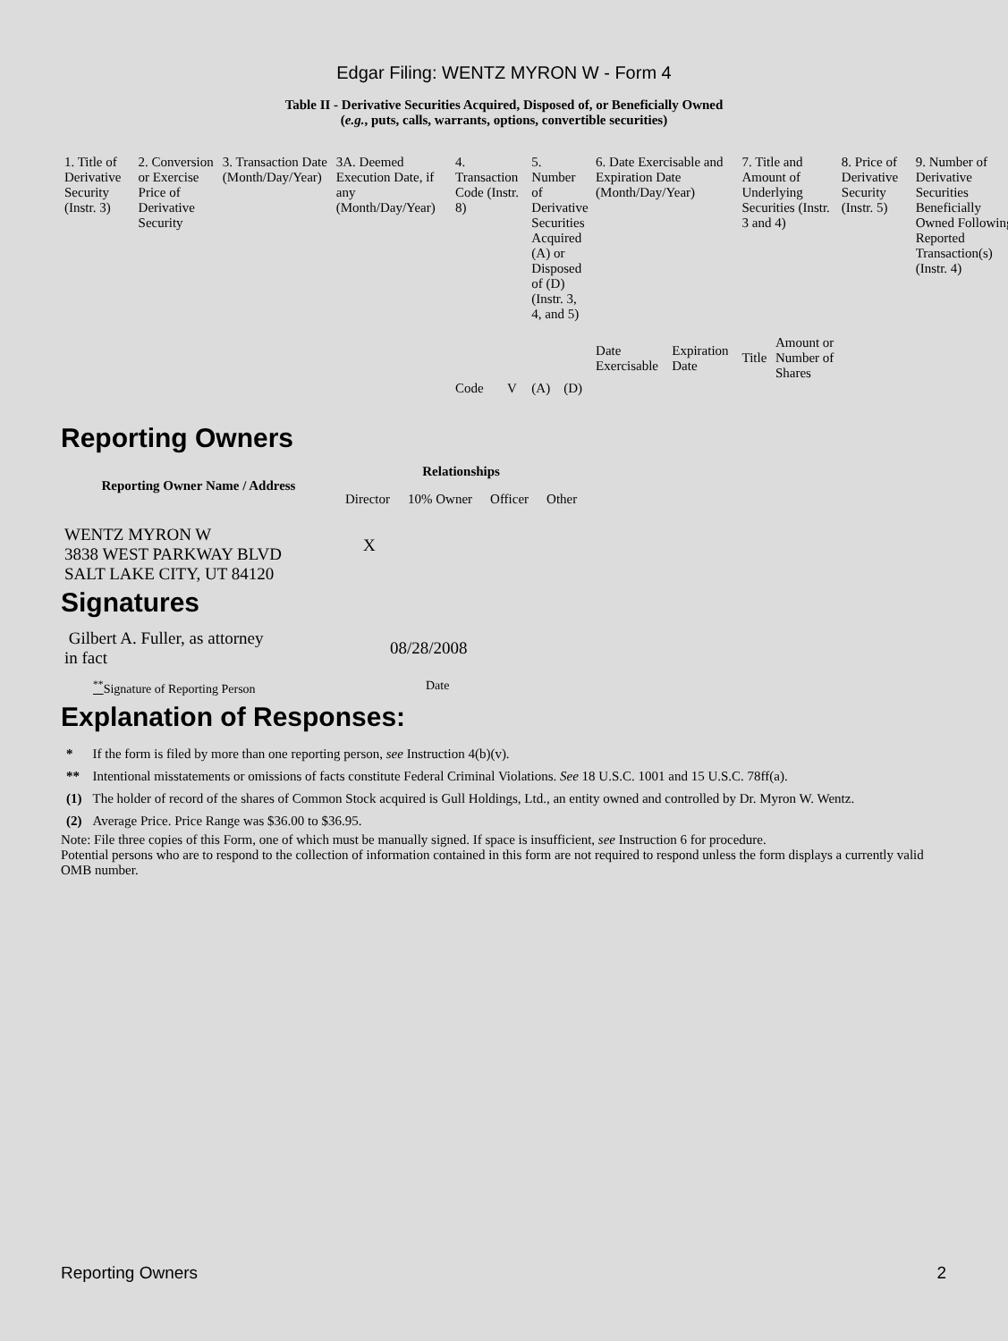Edgar Filing: WENTZ MYRON W - Form 4
Table II - Derivative Securities Acquired, Disposed of, or Beneficially Owned
(e.g., puts, calls, warrants, options, convertible securities)
| 1. Title of Derivative Security (Instr. 3) | 2. Conversion or Exercise Price of Derivative Security | 3. Transaction Date (Month/Day/Year) | 3A. Deemed Execution Date, if any (Month/Day/Year) | 4. Transaction Code (Instr. 8) | | 5. Number of Derivative Securities Acquired (A) or Disposed of (D) (Instr. 3, 4, and 5) | | 6. Date Exercisable and Expiration Date (Month/Day/Year) | | 7. Title and Amount of Underlying Securities (Instr. 3 and 4) | | 8. Price of Derivative Security (Instr. 5) | 9. Number of Derivative Securities Beneficially Owned Following Reported Transaction(s) (Instr. 4) |
| | | | | | | | | Date Exercisable | Expiration Date | Title | Amount or Number of Shares | | |
| | | | | Code | V | (A) | (D) | | | | | | |
Reporting Owners
| Reporting Owner Name / Address | Relationships | | | |
| --- | --- | --- | --- | --- |
| | Director | 10% Owner | Officer | Other |
| WENTZ MYRON W 3838 WEST PARKWAY BLVD SALT LAKE CITY, UT 84120 | X | | | |
Signatures
| Gilbert A. Fuller, as attorney in fact | 08/28/2008 |
| <sup>**</sup> Signature of Reporting Person | Date |
Explanation of Responses:
| * | If the form is filed by more than one reporting person, see Instruction 4(b)(v). |
| ** | Intentional misstatements or omissions of facts constitute Federal Criminal Violations. See 18 U.S.C. 1001 and 15 U.S.C. 78ff(a). |
| (1) | The holder of record of the shares of Common Stock acquired is Gull Holdings, Ltd., an entity owned and controlled by Dr. Myron W. Wentz. |
| (2) | Average Price. Price Range was $36.00 to $36.95. |
Note: File three copies of this Form, one of which must be manually signed. If space is insufficient, see Instruction 6 for procedure.
Potential persons who are to respond to the collection of information contained in this form are not required to respond unless the form displays a currently valid OMB number.
Reporting Owners 2